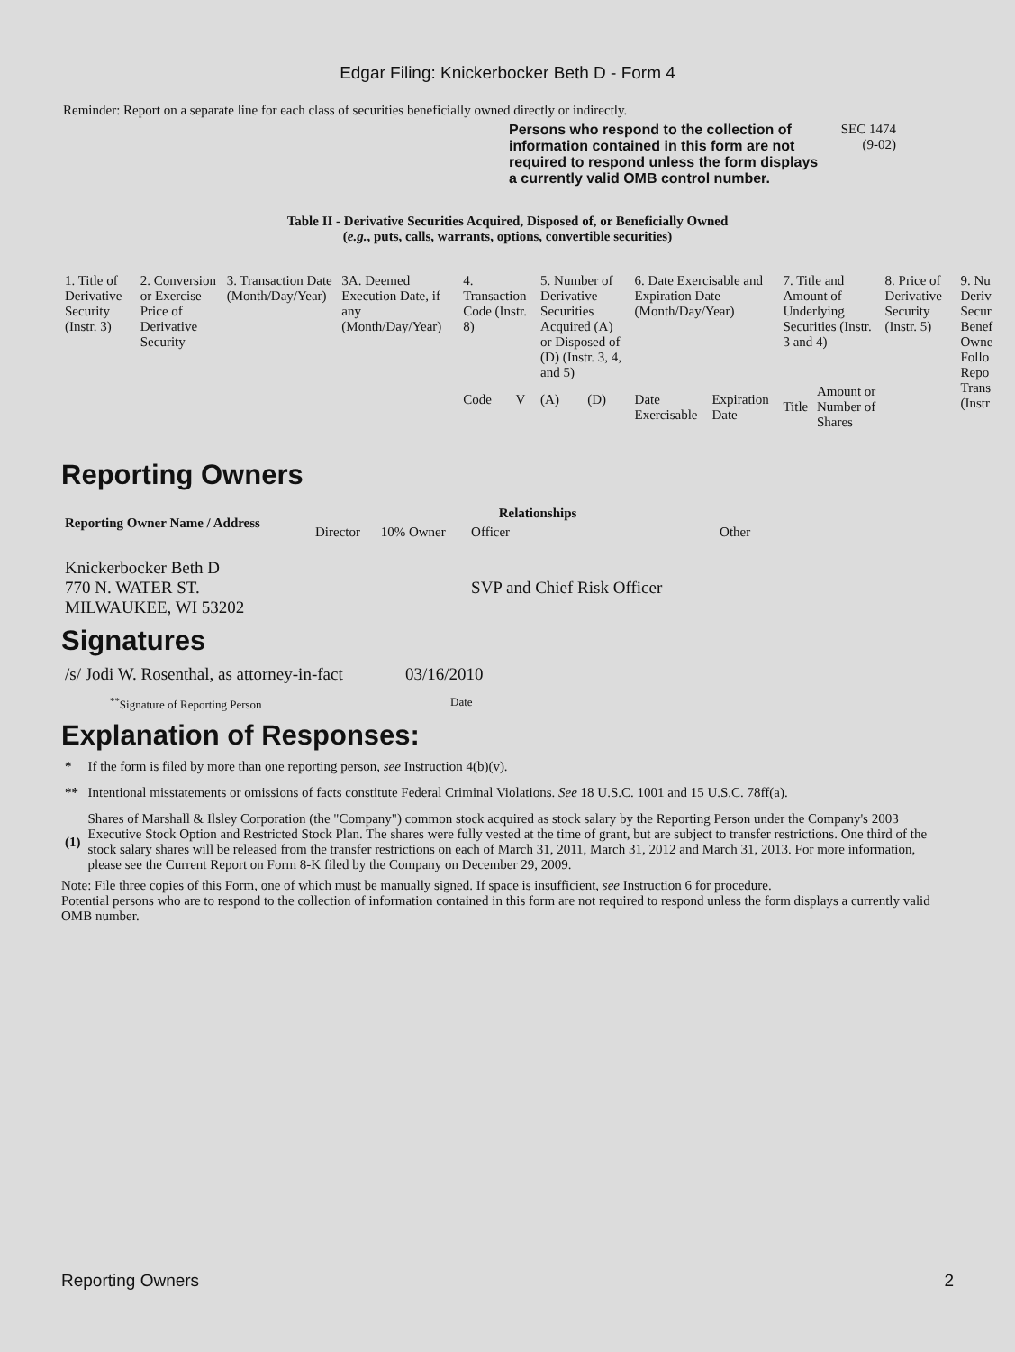Edgar Filing: Knickerbocker Beth D - Form 4
Reminder: Report on a separate line for each class of securities beneficially owned directly or indirectly.
Persons who respond to the collection of information contained in this form are not required to respond unless the form displays a currently valid OMB control number.
SEC 1474
(9-02)
Table II - Derivative Securities Acquired, Disposed of, or Beneficially Owned
(e.g., puts, calls, warrants, options, convertible securities)
| 1. Title of Derivative Security (Instr. 3) | 2. Conversion or Exercise Price of Derivative Security | 3. Transaction Date (Month/Day/Year) | 3A. Deemed Execution Date, if any (Month/Day/Year) | 4. Transaction Code (Instr. 8) | | 5. Number of Derivative Securities Acquired (A) or Disposed of (D) (Instr. 3, 4, and 5) | | 6. Date Exercisable and Expiration Date (Month/Day/Year) | | 7. Title and Amount of Underlying Securities (Instr. 3 and 4) | | 8. Price of Derivative Security (Instr. 5) | 9. Nu Deriv Secur Benef Owne Follo Repo Trans (Instr |
| | | | | | | | | Date Exercisable | Expiration Date | Title | Amount or Number of Shares | | |
| | | | | Code | V | (A) | (D) | | | | | | |
Reporting Owners
| Reporting Owner Name / Address | Relationships | | | |
| --- | --- | --- | --- | --- |
| | Director | 10% Owner | Officer | Other |
| Knickerbocker Beth D 770 N. WATER ST. MILWAUKEE, WI 53202 | | | SVP and Chief Risk Officer | |
Signatures
| /s/ Jodi W. Rosenthal, as attorney-in-fact | 03/16/2010 |
| <sup>**</sup> Signature of Reporting Person | Date |
Explanation of Responses:
| * | If the form is filed by more than one reporting person, see Instruction 4(b)(v). |
| ** | Intentional misstatements or omissions of facts constitute Federal Criminal Violations. See 18 U.S.C. 1001 and 15 U.S.C. 78ff(a). |
| (1) | Shares of Marshall & Ilsley Corporation (the "Company") common stock acquired as stock salary by the Reporting Person under the Company's 2003 Executive Stock Option and Restricted Stock Plan. The shares were fully vested at the time of grant, but are subject to transfer restrictions. One third of the stock salary shares will be released from the transfer restrictions on each of March 31, 2011, March 31, 2012 and March 31, 2013. For more information, please see the Current Report on Form 8-K filed by the Company on December 29, 2009. |
Note: File three copies of this Form, one of which must be manually signed. If space is insufficient, see Instruction 6 for procedure.
Potential persons who are to respond to the collection of information contained in this form are not required to respond unless the form displays a currently valid OMB number.
Reporting Owners 2